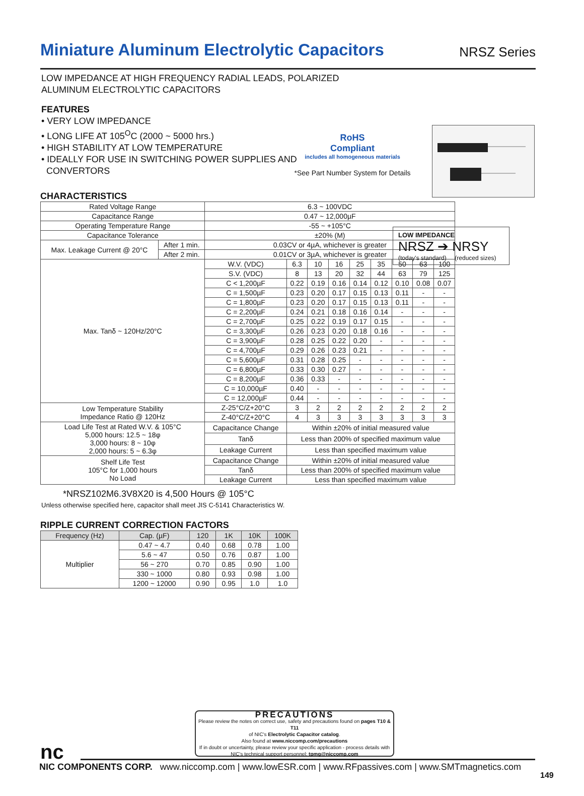Miniature Aluminum Electrolytic Capacitors
NRSZ Series
LOW IMPEDANCE AT HIGH FREQUENCY RADIAL LEADS, POLARIZED
ALUMINUM ELECTROLYTIC CAPACITORS
FEATURES
• VERY LOW IMPEDANCE
• LONG LIFE AT 105<sup>O</sup>C (2000 ~ 5000 hrs.)
• HIGH STABILITY AT LOW TEMPERATURE
• IDEALLY FOR USE IN SWITCHING POWER SUPPLIES AND
CONVERTORS
RoHS
Compliant
includes all homogeneous materials
*See Part Number System for Details
LOW IMPEDANCE
NRSZ ➔ NRSY
(today's standard) (reduced sizes)
CHARACTERISTICS
| Rated Voltage Range | | 6.3 ~ 100VDC | | | | | | | | |
| Capacitance Range | | 0.47 ~ 12,000µF | | | | | | | | |
| Operating Temperature Range | | -55 ~ +105°C | | | | | | | | |
| Capacitance Tolerance | | ±20% (M) | | | | | | | | |
| Max. Leakage Current @ 20°C | After 1 min. | 0.03CV or 4µA, whichever is greater | | | | | | | | |
| | After 2 min. | 0.01CV or 3µA, whichever is greater | | | | | | | | |
| Max. Tanδ ~ 120Hz/20°C | | W.V. (VDC) | 6.3 | 10 | 16 | 25 | 35 | 50 | 63 | 100 |
| | | S.V. (VDC) | 8 | 13 | 20 | 32 | 44 | 63 | 79 | 125 |
| | | C < 1,200µF | 0.22 | 0.19 | 0.16 | 0.14 | 0.12 | 0.10 | 0.08 | 0.07 |
| | | C = 1,500µF | 0.23 | 0.20 | 0.17 | 0.15 | 0.13 | 0.11 | - | - |
| | | C = 1,800µF | 0.23 | 0.20 | 0.17 | 0.15 | 0.13 | 0.11 | - | - |
| | | C = 2,200µF | 0.24 | 0.21 | 0.18 | 0.16 | 0.14 | - | - | - |
| | | C = 2,700µF | 0.25 | 0.22 | 0.19 | 0.17 | 0.15 | - | - | - |
| | | C = 3,300µF | 0.26 | 0.23 | 0.20 | 0.18 | 0.16 | - | - | - |
| | | C = 3,900µF | 0.28 | 0.25 | 0.22 | 0.20 | - | - | - | - |
| | | C = 4,700µF | 0.29 | 0.26 | 0.23 | 0.21 | - | - | - | - |
| | | C = 5,600µF | 0.31 | 0.28 | 0.25 | - | - | - | - | - |
| | | C = 6,800µF | 0.33 | 0.30 | 0.27 | - | - | - | - | - |
| | | C = 8,200µF | 0.36 | 0.33 | - | - | - | - | - | - |
| | | C = 10,000µF | 0.40 | - | - | - | - | - | - | - |
| | | C = 12,000µF | 0.44 | - | - | - | - | - | - | - |
| Low Temperature Stability Impedance Ratio @ 120Hz | | Z-25°C/Z+20°C | 3 | 2 | 2 | 2 | 2 | 2 | 2 | 2 |
| | | Z-40°C/Z+20°C | 4 | 3 | 3 | 3 | 3 | 3 | 3 | 3 |
| Load Life Test at Rated W.V. & 105°C 5,000 hours: 12.5 ~ 18φ 3,000 hours: 8 ~ 10φ 2,000 hours: 5 ~ 6.3φ | | Capacitance Change | Within ±20% of initial measured value | | | | | | | |
| | | Tanδ | Less than 200% of specified maximum value | | | | | | | |
| | | Leakage Current | Less than specified maximum value | | | | | | | |
| Shelf Life Test 105°C for 1,000 hours No Load | | Capacitance Change | Within ±20% of initial measured value | | | | | | | |
| | | Tanδ | Less than 200% of specified maximum value | | | | | | | |
| | | Leakage Current | Less than specified maximum value | | | | | | | |
*NRSZ102M6.3V8X20 is 4,500 Hours @ 105°C
Unless otherwise specified here, capacitor shall meet JIS C-5141 Characteristics W.
RIPPLE CURRENT CORRECTION FACTORS
| Frequency (Hz) | Cap. (µF) | 120 | 1K | 10K | 100K |
| --- | --- | --- | --- | --- | --- |
| Multiplier | 0.47 ~ 4.7 | 0.40 | 0.68 | 0.78 | 1.00 |
| | 5.6 ~ 47 | 0.50 | 0.76 | 0.87 | 1.00 |
| | 56 ~ 270 | 0.70 | 0.85 | 0.90 | 1.00 |
| | 330 ~ 1000 | 0.80 | 0.93 | 0.98 | 1.00 |
| | 1200 ~ 12000 | 0.90 | 0.95 | 1.0 | 1.0 |
PRECAUTIONS
Please review the notes on correct use, safety and precautions found on pages T10 & T11
of NIC's Electrolytic Capacitor catalog.
Also found at www.niccomp.com/precautions
If in doubt or uncertainty, please review your specific application - process details with
NIC's technical support personnel: tpmg@niccomp.com
nc
NIC COMPONENTS CORP. www.niccomp.com | www.lowESR.com | www.RFpassives.com | www.SMTmagnetics.com
149